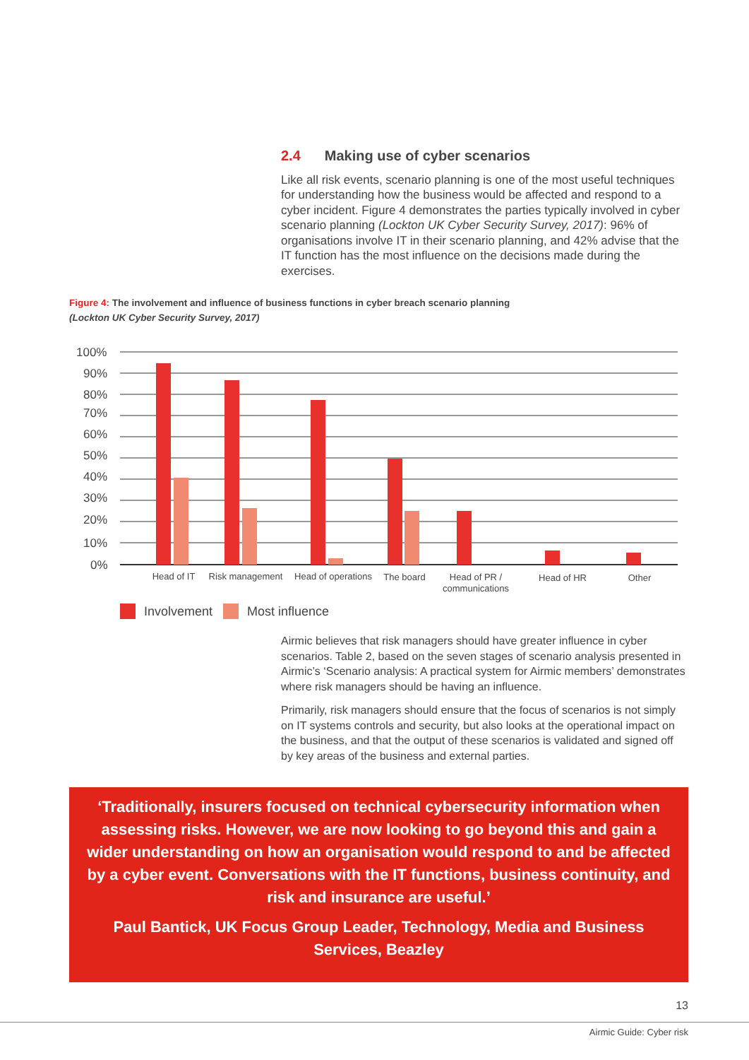2.4 Making use of cyber scenarios
Like all risk events, scenario planning is one of the most useful techniques for understanding how the business would be affected and respond to a cyber incident. Figure 4 demonstrates the parties typically involved in cyber scenario planning (Lockton UK Cyber Security Survey, 2017): 96% of organisations involve IT in their scenario planning, and 42% advise that the IT function has the most influence on the decisions made during the exercises.
Figure 4: The involvement and influence of business functions in cyber breach scenario planning
(Lockton UK Cyber Security Survey, 2017)
100%
90%
80%
70%
60%
50%
40%
30%
20%
10%
0%
Head of IT
Risk management
Head of operations
The board
Head of PR /
communications
Head of HR
Other
Involvement Most influence
Airmic believes that risk managers should have greater influence in cyber scenarios. Table 2, based on the seven stages of scenario analysis presented in Airmic’s ‘Scenario analysis: A practical system for Airmic members’ demonstrates where risk managers should be having an influence.
Primarily, risk managers should ensure that the focus of scenarios is not simply on IT systems controls and security, but also looks at the operational impact on the business, and that the output of these scenarios is validated and signed off by key areas of the business and external parties.
‘Traditionally, insurers focused on technical cybersecurity information when assessing risks. However, we are now looking to go beyond this and gain a wider understanding on how an organisation would respond to and be affected by a cyber event. Conversations with the IT functions, business continuity, and risk and insurance are useful.’
Paul Bantick, UK Focus Group Leader, Technology, Media and Business Services, Beazley
13
Airmic Guide: Cyber risk